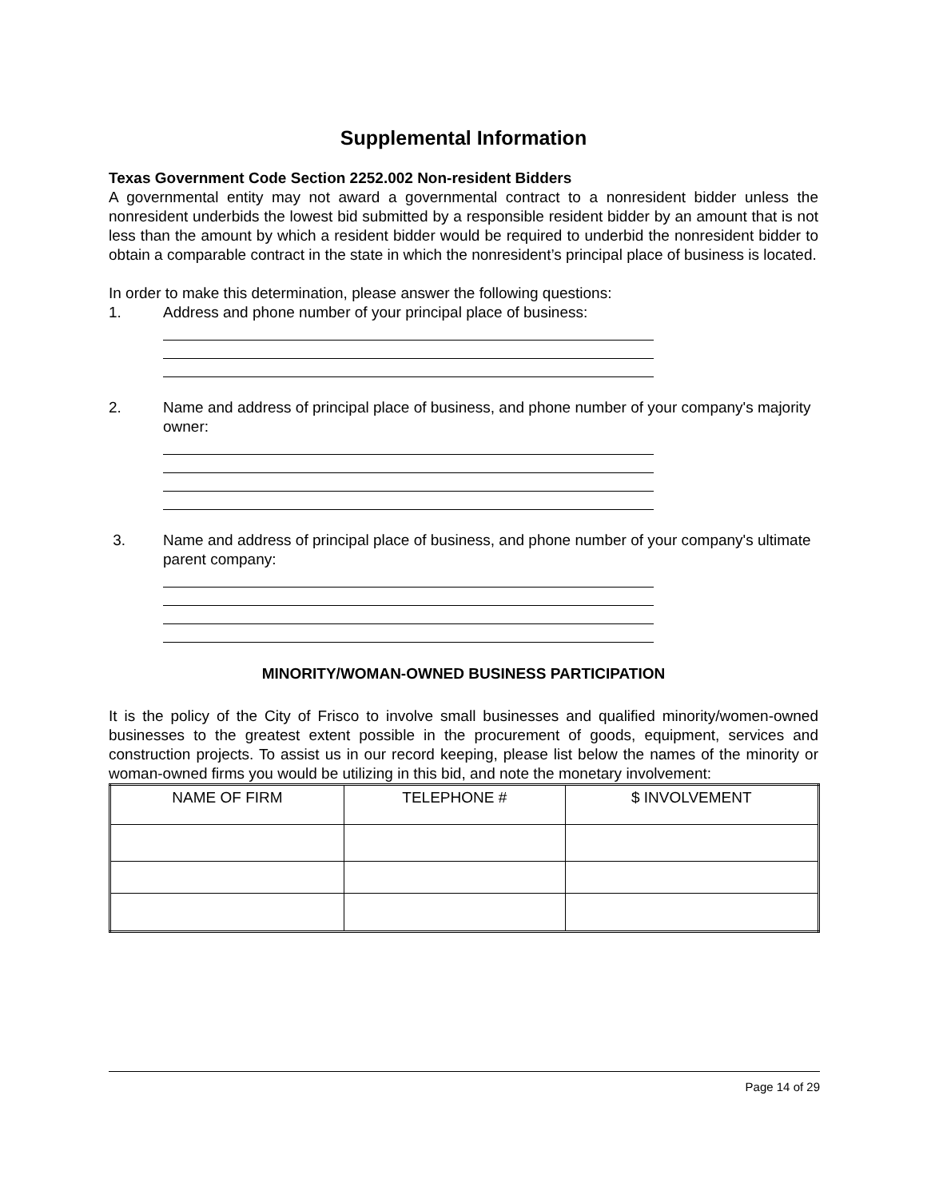Supplemental Information
Texas Government Code Section 2252.002 Non-resident Bidders
A governmental entity may not award a governmental contract to a nonresident bidder unless the nonresident underbids the lowest bid submitted by a responsible resident bidder by an amount that is not less than the amount by which a resident bidder would be required to underbid the nonresident bidder to obtain a comparable contract in the state in which the nonresident’s principal place of business is located.
In order to make this determination, please answer the following questions:
1. Address and phone number of your principal place of business:
2. Name and address of principal place of business, and phone number of your company's majority owner:
3. Name and address of principal place of business, and phone number of your company's ultimate parent company:
MINORITY/WOMAN-OWNED BUSINESS PARTICIPATION
It is the policy of the City of Frisco to involve small businesses and qualified minority/women-owned businesses to the greatest extent possible in the procurement of goods, equipment, services and construction projects. To assist us in our record keeping, please list below the names of the minority or woman-owned firms you would be utilizing in this bid, and note the monetary involvement:
| NAME OF FIRM | TELEPHONE # | $ INVOLVEMENT |
Page 14 of 29